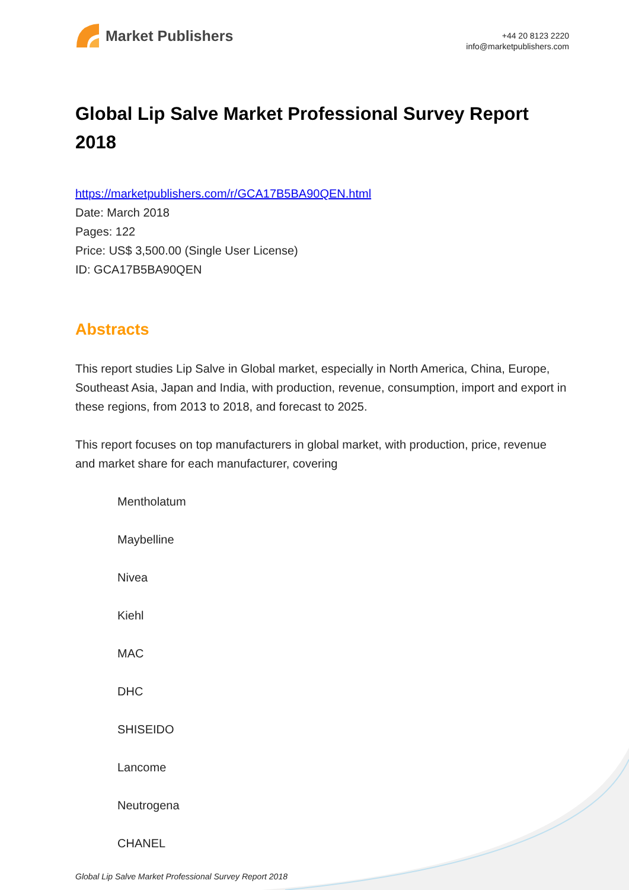Market Publishers
+44 20 8123 2220
info@marketpublishers.com
Global Lip Salve Market Professional Survey Report 2018
https://marketpublishers.com/r/GCA17B5BA90QEN.html
Date: March 2018
Pages: 122
Price: US$ 3,500.00 (Single User License)
ID: GCA17B5BA90QEN
Abstracts
This report studies Lip Salve in Global market, especially in North America, China, Europe, Southeast Asia, Japan and India, with production, revenue, consumption, import and export in these regions, from 2013 to 2018, and forecast to 2025.
This report focuses on top manufacturers in global market, with production, price, revenue and market share for each manufacturer, covering
Mentholatum
Maybelline
Nivea
Kiehl
MAC
DHC
SHISEIDO
Lancome
Neutrogena
CHANEL
Global Lip Salve Market Professional Survey Report 2018